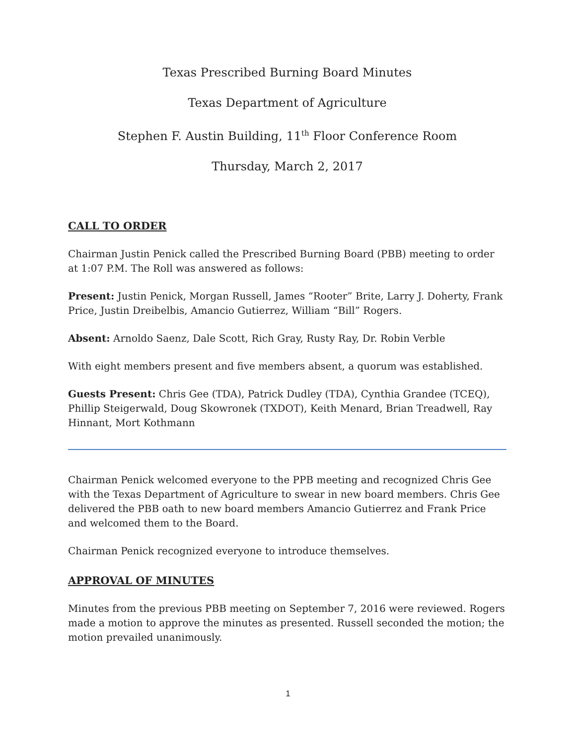Texas Prescribed Burning Board Minutes
Texas Department of Agriculture
Stephen F. Austin Building, 11<sup>th</sup> Floor Conference Room
Thursday, March 2, 2017
CALL TO ORDER
Chairman Justin Penick called the Prescribed Burning Board (PBB) meeting to order at 1:07 P.M. The Roll was answered as follows:
Present: Justin Penick, Morgan Russell, James “Rooter” Brite, Larry J. Doherty, Frank Price, Justin Dreibelbis, Amancio Gutierrez, William “Bill” Rogers.
Absent: Arnoldo Saenz, Dale Scott, Rich Gray, Rusty Ray, Dr. Robin Verble
With eight members present and five members absent, a quorum was established.
Guests Present: Chris Gee (TDA), Patrick Dudley (TDA), Cynthia Grandee (TCEQ), Phillip Steigerwald, Doug Skowronek (TXDOT), Keith Menard, Brian Treadwell, Ray Hinnant, Mort Kothmann
Chairman Penick welcomed everyone to the PPB meeting and recognized Chris Gee with the Texas Department of Agriculture to swear in new board members. Chris Gee delivered the PBB oath to new board members Amancio Gutierrez and Frank Price and welcomed them to the Board.
Chairman Penick recognized everyone to introduce themselves.
APPROVAL OF MINUTES
Minutes from the previous PBB meeting on September 7, 2016 were reviewed. Rogers made a motion to approve the minutes as presented. Russell seconded the motion; the motion prevailed unanimously.
1